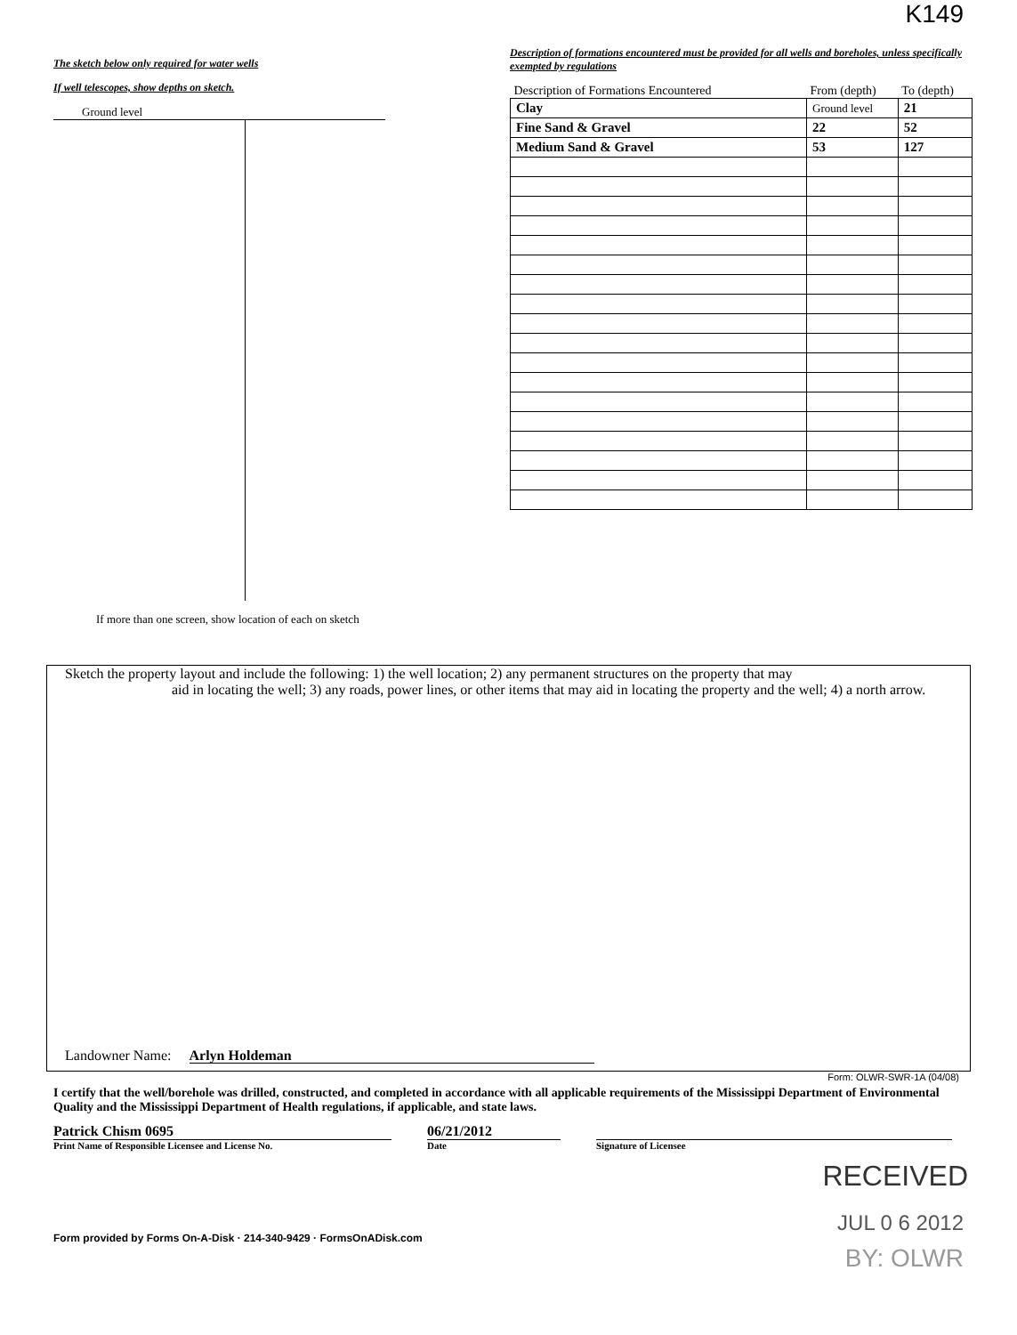K149
The sketch below only required for water wells
If well telescopes, show depths on sketch.
Ground level
If more than one screen, show location of each on sketch
Description of formations encountered must be provided for all wells and boreholes, unless specifically exempted by regulations
| Description of Formations Encountered | From (depth) | To (depth) |
| --- | --- | --- |
| Clay | Ground level | 21 |
| Fine Sand & Gravel | 22 | 52 |
| Medium Sand & Gravel | 53 | 127 |
Sketch the property layout and include the following: 1) the well location; 2) any permanent structures on the property that may
aid in locating the well; 3) any roads, power lines, or other items that may aid in locating the property and the well; 4) a north arrow.
Landowner Name: Arlyn Holdeman
Form: OLWR-SWR-1A (04/08)
I certify that the well/borehole was drilled, constructed, and completed in accordance with all applicable requirements of the Mississippi Department of Environmental Quality and the Mississippi Department of Health regulations, if applicable, and state laws.
Patrick Chism 0695
Print Name of Responsible Licensee and License No.
06/21/2012
Date
Signature of Licensee
RECEIVED
Form provided by Forms On-A-Disk · 214-340-9429 · FormsOnADisk.com JUL 0 6 2012
BY: OLWR